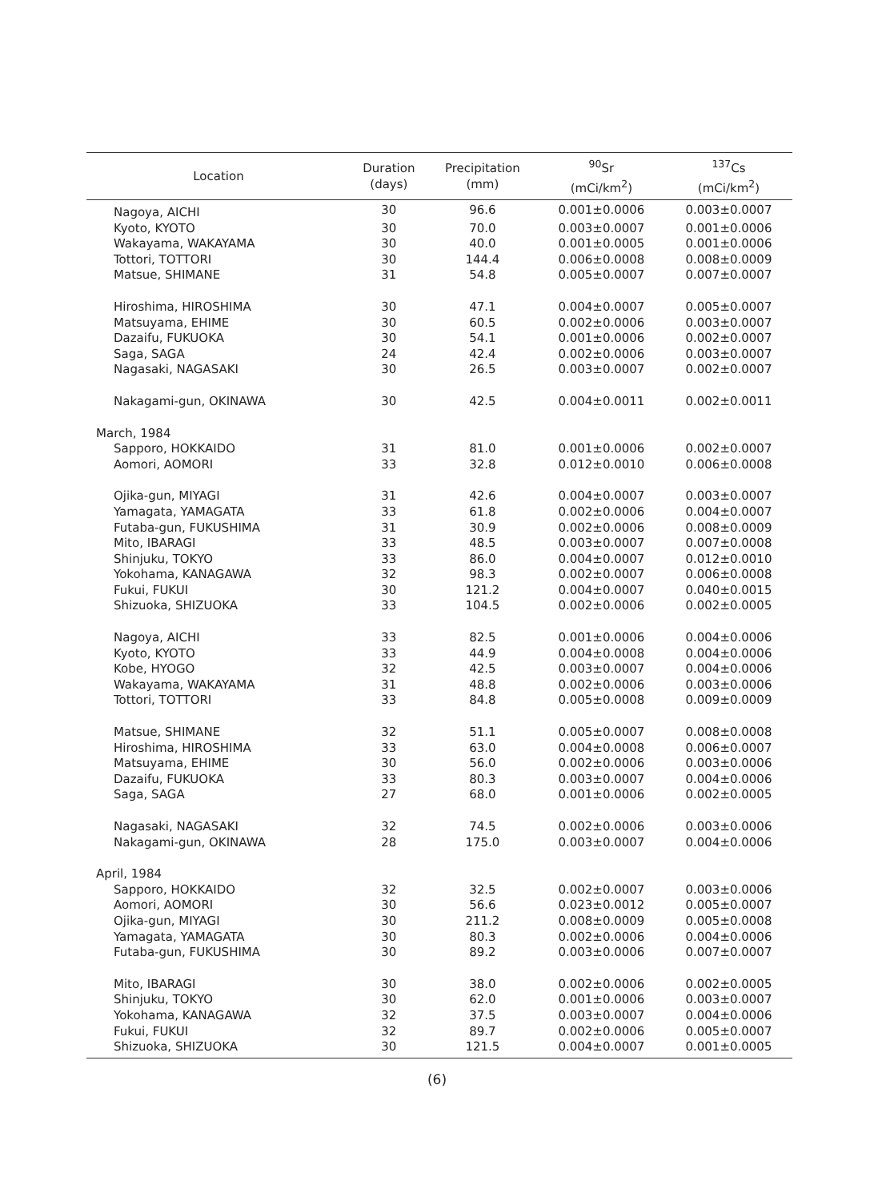| Location | Duration (days) | Precipitation (mm) | <sup>90</sup>Sr (mCi/km<sup>2</sup>) | <sup>137</sup>Cs (mCi/km<sup>2</sup>) |
| --- | --- | --- | --- | --- |
| Nagoya, AICHI | 30 | 96.6 | 0.001±0.0006 | 0.003±0.0007 |
| Kyoto, KYOTO | 30 | 70.0 | 0.003±0.0007 | 0.001±0.0006 |
| Wakayama, WAKAYAMA | 30 | 40.0 | 0.001±0.0005 | 0.001±0.0006 |
| Tottori, TOTTORI | 30 | 144.4 | 0.006±0.0008 | 0.008±0.0009 |
| Matsue, SHIMANE | 31 | 54.8 | 0.005±0.0007 | 0.007±0.0007 |
| Hiroshima, HIROSHIMA | 30 | 47.1 | 0.004±0.0007 | 0.005±0.0007 |
| Matsuyama, EHIME | 30 | 60.5 | 0.002±0.0006 | 0.003±0.0007 |
| Dazaifu, FUKUOKA | 30 | 54.1 | 0.001±0.0006 | 0.002±0.0007 |
| Saga, SAGA | 24 | 42.4 | 0.002±0.0006 | 0.003±0.0007 |
| Nagasaki, NAGASAKI | 30 | 26.5 | 0.003±0.0007 | 0.002±0.0007 |
| Nakagami-gun, OKINAWA | 30 | 42.5 | 0.004±0.0011 | 0.002±0.0011 |
| March, 1984 | | | | |
| Sapporo, HOKKAIDO | 31 | 81.0 | 0.001±0.0006 | 0.002±0.0007 |
| Aomori, AOMORI | 33 | 32.8 | 0.012±0.0010 | 0.006±0.0008 |
| Ojika-gun, MIYAGI | 31 | 42.6 | 0.004±0.0007 | 0.003±0.0007 |
| Yamagata, YAMAGATA | 33 | 61.8 | 0.002±0.0006 | 0.004±0.0007 |
| Futaba-gun, FUKUSHIMA | 31 | 30.9 | 0.002±0.0006 | 0.008±0.0009 |
| Mito, IBARAGI | 33 | 48.5 | 0.003±0.0007 | 0.007±0.0008 |
| Shinjuku, TOKYO | 33 | 86.0 | 0.004±0.0007 | 0.012±0.0010 |
| Yokohama, KANAGAWA | 32 | 98.3 | 0.002±0.0007 | 0.006±0.0008 |
| Fukui, FUKUI | 30 | 121.2 | 0.004±0.0007 | 0.040±0.0015 |
| Shizuoka, SHIZUOKA | 33 | 104.5 | 0.002±0.0006 | 0.002±0.0005 |
| Nagoya, AICHI | 33 | 82.5 | 0.001±0.0006 | 0.004±0.0006 |
| Kyoto, KYOTO | 33 | 44.9 | 0.004±0.0008 | 0.004±0.0006 |
| Kobe, HYOGO | 32 | 42.5 | 0.003±0.0007 | 0.004±0.0006 |
| Wakayama, WAKAYAMA | 31 | 48.8 | 0.002±0.0006 | 0.003±0.0006 |
| Tottori, TOTTORI | 33 | 84.8 | 0.005±0.0008 | 0.009±0.0009 |
| Matsue, SHIMANE | 32 | 51.1 | 0.005±0.0007 | 0.008±0.0008 |
| Hiroshima, HIROSHIMA | 33 | 63.0 | 0.004±0.0008 | 0.006±0.0007 |
| Matsuyama, EHIME | 30 | 56.0 | 0.002±0.0006 | 0.003±0.0006 |
| Dazaifu, FUKUOKA | 33 | 80.3 | 0.003±0.0007 | 0.004±0.0006 |
| Saga, SAGA | 27 | 68.0 | 0.001±0.0006 | 0.002±0.0005 |
| Nagasaki, NAGASAKI | 32 | 74.5 | 0.002±0.0006 | 0.003±0.0006 |
| Nakagami-gun, OKINAWA | 28 | 175.0 | 0.003±0.0007 | 0.004±0.0006 |
| April, 1984 | | | | |
| Sapporo, HOKKAIDO | 32 | 32.5 | 0.002±0.0007 | 0.003±0.0006 |
| Aomori, AOMORI | 30 | 56.6 | 0.023±0.0012 | 0.005±0.0007 |
| Ojika-gun, MIYAGI | 30 | 211.2 | 0.008±0.0009 | 0.005±0.0008 |
| Yamagata, YAMAGATA | 30 | 80.3 | 0.002±0.0006 | 0.004±0.0006 |
| Futaba-gun, FUKUSHIMA | 30 | 89.2 | 0.003±0.0006 | 0.007±0.0007 |
| Mito, IBARAGI | 30 | 38.0 | 0.002±0.0006 | 0.002±0.0005 |
| Shinjuku, TOKYO | 30 | 62.0 | 0.001±0.0006 | 0.003±0.0007 |
| Yokohama, KANAGAWA | 32 | 37.5 | 0.003±0.0007 | 0.004±0.0006 |
| Fukui, FUKUI | 32 | 89.7 | 0.002±0.0006 | 0.005±0.0007 |
| Shizuoka, SHIZUOKA | 30 | 121.5 | 0.004±0.0007 | 0.001±0.0005 |
(6)